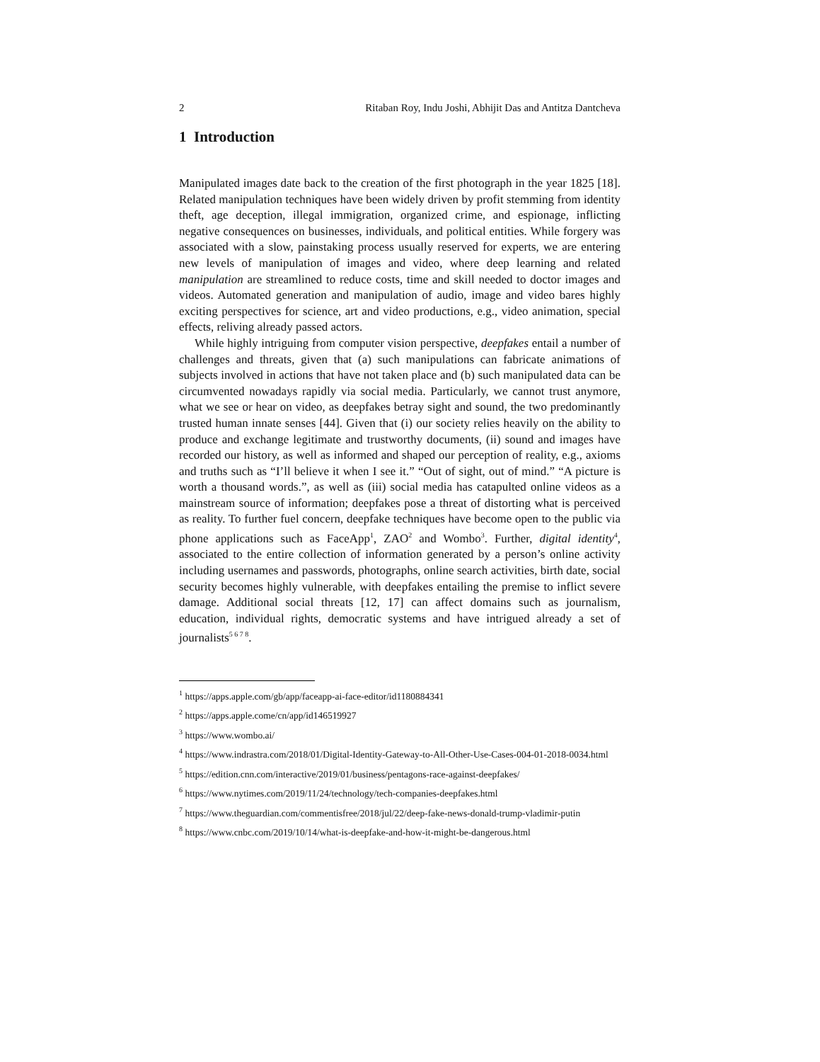2 Ritaban Roy, Indu Joshi, Abhijit Das and Antitza Dantcheva
1 Introduction
Manipulated images date back to the creation of the first photograph in the year 1825 [18]. Related manipulation techniques have been widely driven by profit stemming from identity theft, age deception, illegal immigration, organized crime, and espionage, inflicting negative consequences on businesses, individuals, and political entities. While forgery was associated with a slow, painstaking process usually reserved for experts, we are entering new levels of manipulation of images and video, where deep learning and related manipulation are streamlined to reduce costs, time and skill needed to doctor images and videos. Automated generation and manipulation of audio, image and video bares highly exciting perspectives for science, art and video productions, e.g., video animation, special effects, reliving already passed actors.
While highly intriguing from computer vision perspective, deepfakes entail a number of challenges and threats, given that (a) such manipulations can fabricate animations of subjects involved in actions that have not taken place and (b) such manipulated data can be circumvented nowadays rapidly via social media. Particularly, we cannot trust anymore, what we see or hear on video, as deepfakes betray sight and sound, the two predominantly trusted human innate senses [44]. Given that (i) our society relies heavily on the ability to produce and exchange legitimate and trustworthy documents, (ii) sound and images have recorded our history, as well as informed and shaped our perception of reality, e.g., axioms and truths such as “I’ll believe it when I see it.” “Out of sight, out of mind.” “A picture is worth a thousand words.”, as well as (iii) social media has catapulted online videos as a mainstream source of information; deepfakes pose a threat of distorting what is perceived as reality. To further fuel concern, deepfake techniques have become open to the public via phone applications such as FaceApp<sup>1</sup>, ZAO<sup>2</sup> and Wombo<sup>3</sup>. Further, digital identity<sup>4</sup>, associated to the entire collection of information generated by a person’s online activity including usernames and passwords, photographs, online search activities, birth date, social security becomes highly vulnerable, with deepfakes entailing the premise to inflict severe damage. Additional social threats [12, 17] can affect domains such as journalism, education, individual rights, democratic systems and have intrigued already a set of journalists<sup>5 6 7 8</sup>.
<sup>1</sup> https://apps.apple.com/gb/app/faceapp-ai-face-editor/id1180884341
<sup>2</sup> https://apps.apple.come/cn/app/id146519927
<sup>3</sup> https://www.wombo.ai/
<sup>4</sup> https://www.indrastra.com/2018/01/Digital-Identity-Gateway-to-All-Other-Use-Cases-004-01-2018-0034.html
<sup>5</sup> https://edition.cnn.com/interactive/2019/01/business/pentagons-race-against-deepfakes/
<sup>6</sup> https://www.nytimes.com/2019/11/24/technology/tech-companies-deepfakes.html
<sup>7</sup> https://www.theguardian.com/commentisfree/2018/jul/22/deep-fake-news-donald-trump-vladimir-putin
<sup>8</sup> https://www.cnbc.com/2019/10/14/what-is-deepfake-and-how-it-might-be-dangerous.html